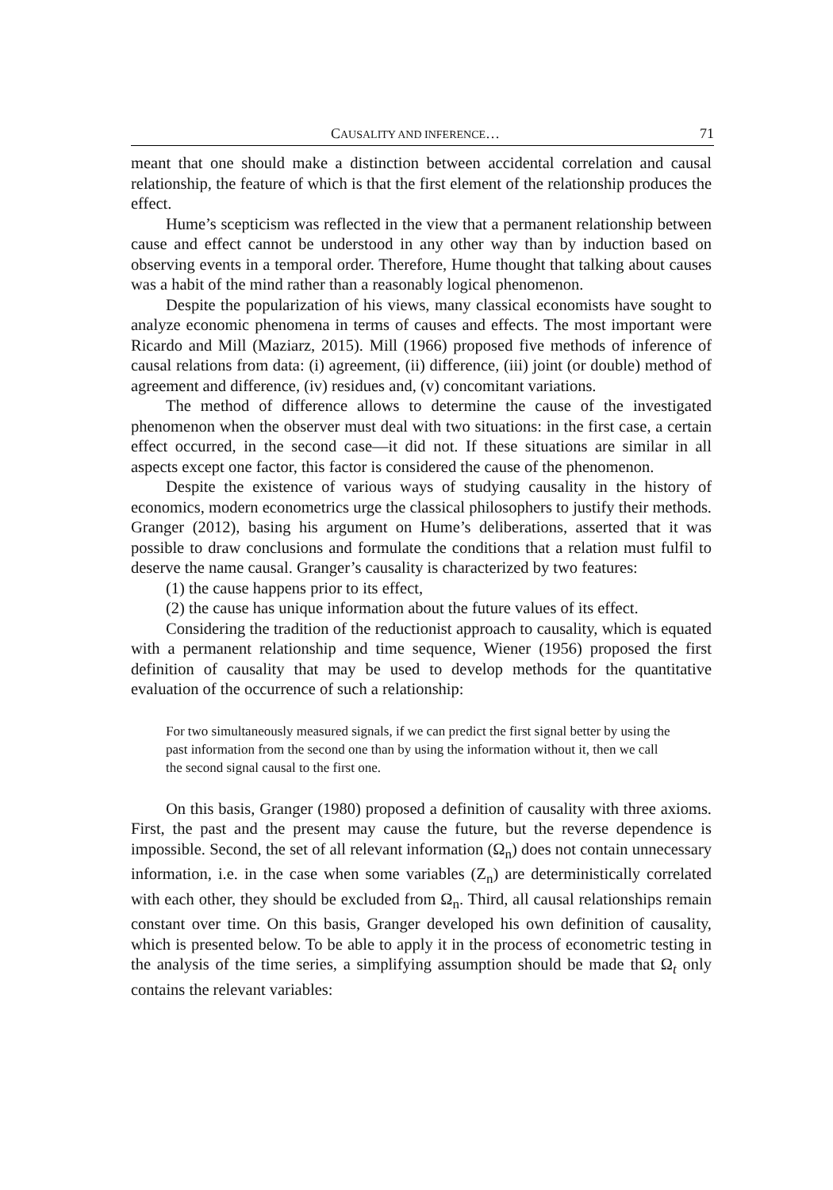CAUSALITY AND INFERENCE… 71
meant that one should make a distinction between accidental correlation and causal relationship, the feature of which is that the first element of the relationship produces the effect.
Hume’s scepticism was reflected in the view that a permanent relationship between cause and effect cannot be understood in any other way than by induction based on observing events in a temporal order. Therefore, Hume thought that talking about causes was a habit of the mind rather than a reasonably logical phenomenon.
Despite the popularization of his views, many classical economists have sought to analyze economic phenomena in terms of causes and effects. The most important were Ricardo and Mill (Maziarz, 2015). Mill (1966) proposed five methods of inference of causal relations from data: (i) agreement, (ii) difference, (iii) joint (or double) method of agreement and difference, (iv) residues and, (v) concomitant variations.
The method of difference allows to determine the cause of the investigated phenomenon when the observer must deal with two situations: in the first case, a certain effect occurred, in the second case—it did not. If these situations are similar in all aspects except one factor, this factor is considered the cause of the phenomenon.
Despite the existence of various ways of studying causality in the history of economics, modern econometrics urge the classical philosophers to justify their methods. Granger (2012), basing his argument on Hume’s deliberations, asserted that it was possible to draw conclusions and formulate the conditions that a relation must fulfil to deserve the name causal. Granger’s causality is characterized by two features:
(1) the cause happens prior to its effect,
(2) the cause has unique information about the future values of its effect.
Considering the tradition of the reductionist approach to causality, which is equated with a permanent relationship and time sequence, Wiener (1956) proposed the first definition of causality that may be used to develop methods for the quantitative evaluation of the occurrence of such a relationship:
For two simultaneously measured signals, if we can predict the first signal better by using the past information from the second one than by using the information without it, then we call the second signal causal to the first one.
On this basis, Granger (1980) proposed a definition of causality with three axioms. First, the past and the present may cause the future, but the reverse dependence is impossible. Second, the set of all relevant information (Ω<sub>n</sub>) does not contain unnecessary information, i.e. in the case when some variables (Z<sub>n</sub>) are deterministically correlated with each other, they should be excluded from Ω<sub>n</sub>. Third, all causal relationships remain constant over time. On this basis, Granger developed his own definition of causality, which is presented below. To be able to apply it in the process of econometric testing in the analysis of the time series, a simplifying assumption should be made that Ω<sub>t</sub> only contains the relevant variables: